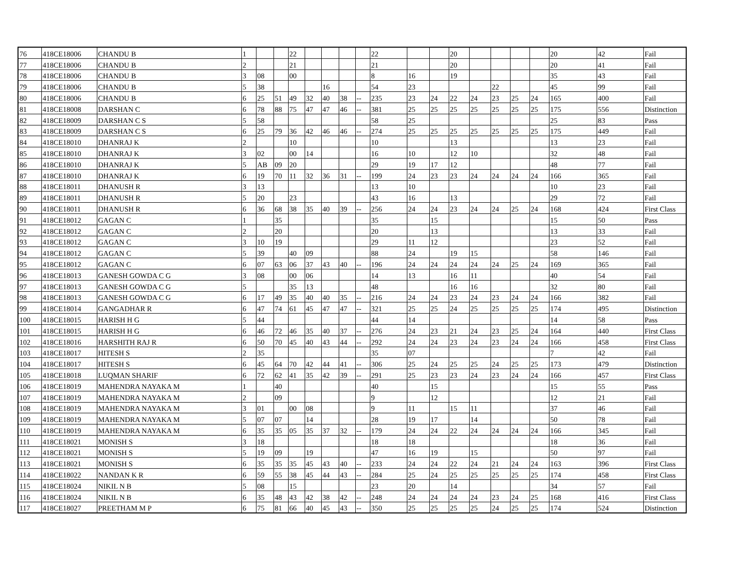| 76 | 418CE18006 | CHANDU B | 1 | | | 22 | | | | | 22 | | | 20 | | | | | 20 | 42 | Fail |
| 77 | 418CE18006 | CHANDU B | 2 | | | 21 | | | | | 21 | | | 20 | | | | | 20 | 41 | Fail |
| 78 | 418CE18006 | CHANDU B | 3 | 08 | | 00 | | | | | 8 | 16 | | 19 | | | | | 35 | 43 | Fail |
| 79 | 418CE18006 | CHANDU B | 5 | 38 | | | | 16 | | | 54 | 23 | | | | 22 | | | 45 | 99 | Fail |
| 80 | 418CE18006 | CHANDU B | 6 | 25 | 51 | 49 | 32 | 40 | 38 | -- | 235 | 23 | 24 | 22 | 24 | 23 | 25 | 24 | 165 | 400 | Fail |
| 81 | 418CE18008 | DARSHAN C | 6 | 78 | 88 | 75 | 47 | 47 | 46 | -- | 381 | 25 | 25 | 25 | 25 | 25 | 25 | 25 | 175 | 556 | Distinction |
| 82 | 418CE18009 | DARSHAN C S | 5 | 58 | | | | | | | 58 | 25 | | | | | | | 25 | 83 | Pass |
| 83 | 418CE18009 | DARSHAN C S | 6 | 25 | 79 | 36 | 42 | 46 | 46 | -- | 274 | 25 | 25 | 25 | 25 | 25 | 25 | 25 | 175 | 449 | Fail |
| 84 | 418CE18010 | DHANRAJ K | 2 | | | 10 | | | | | 10 | | | 13 | | | | | 13 | 23 | Fail |
| 85 | 418CE18010 | DHANRAJ K | 3 | 02 | | 00 | 14 | | | | 16 | 10 | | 12 | 10 | | | | 32 | 48 | Fail |
| 86 | 418CE18010 | DHANRAJ K | 5 | AB | 09 | 20 | | | | | 29 | 19 | 17 | 12 | | | | | 48 | 77 | Fail |
| 87 | 418CE18010 | DHANRAJ K | 6 | 19 | 70 | 11 | 32 | 36 | 31 | -- | 199 | 24 | 23 | 23 | 24 | 24 | 24 | 24 | 166 | 365 | Fail |
| 88 | 418CE18011 | DHANUSH R | 3 | 13 | | | | | | | 13 | 10 | | | | | | | 10 | 23 | Fail |
| 89 | 418CE18011 | DHANUSH R | 5 | 20 | | 23 | | | | | 43 | 16 | | 13 | | | | | 29 | 72 | Fail |
| 90 | 418CE18011 | DHANUSH R | 6 | 36 | 68 | 38 | 35 | 40 | 39 | -- | 256 | 24 | 24 | 23 | 24 | 24 | 25 | 24 | 168 | 424 | First Class |
| 91 | 418CE18012 | GAGAN C | 1 | | 35 | | | | | | 35 | | 15 | | | | | | 15 | 50 | Pass |
| 92 | 418CE18012 | GAGAN C | 2 | | 20 | | | | | | 20 | | 13 | | | | | | 13 | 33 | Fail |
| 93 | 418CE18012 | GAGAN C | 3 | 10 | 19 | | | | | | 29 | 11 | 12 | | | | | | 23 | 52 | Fail |
| 94 | 418CE18012 | GAGAN C | 5 | 39 | | 40 | 09 | | | | 88 | 24 | | 19 | 15 | | | | 58 | 146 | Fail |
| 95 | 418CE18012 | GAGAN C | 6 | 07 | 63 | 06 | 37 | 43 | 40 | -- | 196 | 24 | 24 | 24 | 24 | 24 | 25 | 24 | 169 | 365 | Fail |
| 96 | 418CE18013 | GANESH GOWDA C G | 3 | 08 | | 00 | 06 | | | | 14 | 13 | | 16 | 11 | | | | 40 | 54 | Fail |
| 97 | 418CE18013 | GANESH GOWDA C G | 5 | | | 35 | 13 | | | | 48 | | | 16 | 16 | | | | 32 | 80 | Fail |
| 98 | 418CE18013 | GANESH GOWDA C G | 6 | 17 | 49 | 35 | 40 | 40 | 35 | -- | 216 | 24 | 24 | 23 | 24 | 23 | 24 | 24 | 166 | 382 | Fail |
| 99 | 418CE18014 | GANGADHAR R | 6 | 47 | 74 | 61 | 45 | 47 | 47 | -- | 321 | 25 | 25 | 24 | 25 | 25 | 25 | 25 | 174 | 495 | Distinction |
| 100 | 418CE18015 | HARISH H G | 5 | 44 | | | | | | | 44 | 14 | | | | | | | 14 | 58 | Pass |
| 101 | 418CE18015 | HARISH H G | 6 | 46 | 72 | 46 | 35 | 40 | 37 | -- | 276 | 24 | 23 | 21 | 24 | 23 | 25 | 24 | 164 | 440 | First Class |
| 102 | 418CE18016 | HARSHITH RAJ R | 6 | 50 | 70 | 45 | 40 | 43 | 44 | -- | 292 | 24 | 24 | 23 | 24 | 23 | 24 | 24 | 166 | 458 | First Class |
| 103 | 418CE18017 | HITESH S | 2 | 35 | | | | | | | 35 | 07 | | | | | | | 7 | 42 | Fail |
| 104 | 418CE18017 | HITESH S | 6 | 45 | 64 | 70 | 42 | 44 | 41 | -- | 306 | 25 | 24 | 25 | 25 | 24 | 25 | 25 | 173 | 479 | Distinction |
| 105 | 418CE18018 | LUQMAN SHARIF | 6 | 72 | 62 | 41 | 35 | 42 | 39 | -- | 291 | 25 | 23 | 23 | 24 | 23 | 24 | 24 | 166 | 457 | First Class |
| 106 | 418CE18019 | MAHENDRA NAYAKA M | 1 | | 40 | | | | | | 40 | | 15 | | | | | | 15 | 55 | Pass |
| 107 | 418CE18019 | MAHENDRA NAYAKA M | 2 | | 09 | | | | | | 9 | | 12 | | | | | | 12 | 21 | Fail |
| 108 | 418CE18019 | MAHENDRA NAYAKA M | 3 | 01 | | 00 | 08 | | | | 9 | 11 | | 15 | 11 | | | | 37 | 46 | Fail |
| 109 | 418CE18019 | MAHENDRA NAYAKA M | 5 | 07 | 07 | | 14 | | | | 28 | 19 | 17 | | 14 | | | | 50 | 78 | Fail |
| 110 | 418CE18019 | MAHENDRA NAYAKA M | 6 | 35 | 35 | 05 | 35 | 37 | 32 | -- | 179 | 24 | 24 | 22 | 24 | 24 | 24 | 24 | 166 | 345 | Fail |
| 111 | 418CE18021 | MONISH S | 3 | 18 | | | | | | | 18 | 18 | | | | | | | 18 | 36 | Fail |
| 112 | 418CE18021 | MONISH S | 5 | 19 | 09 | | 19 | | | | 47 | 16 | 19 | | 15 | | | | 50 | 97 | Fail |
| 113 | 418CE18021 | MONISH S | 6 | 35 | 35 | 35 | 45 | 43 | 40 | -- | 233 | 24 | 24 | 22 | 24 | 21 | 24 | 24 | 163 | 396 | First Class |
| 114 | 418CE18022 | NANDAN K R | 6 | 59 | 55 | 38 | 45 | 44 | 43 | -- | 284 | 25 | 24 | 25 | 25 | 25 | 25 | 25 | 174 | 458 | First Class |
| 115 | 418CE18024 | NIKIL N B | 5 | 08 | | 15 | | | | | 23 | 20 | | 14 | | | | | 34 | 57 | Fail |
| 116 | 418CE18024 | NIKIL N B | 6 | 35 | 48 | 43 | 42 | 38 | 42 | -- | 248 | 24 | 24 | 24 | 24 | 23 | 24 | 25 | 168 | 416 | First Class |
| 117 | 418CE18027 | PREETHAM M P | 6 | 75 | 81 | 66 | 40 | 45 | 43 | -- | 350 | 25 | 25 | 25 | 25 | 24 | 25 | 25 | 174 | 524 | Distinction |